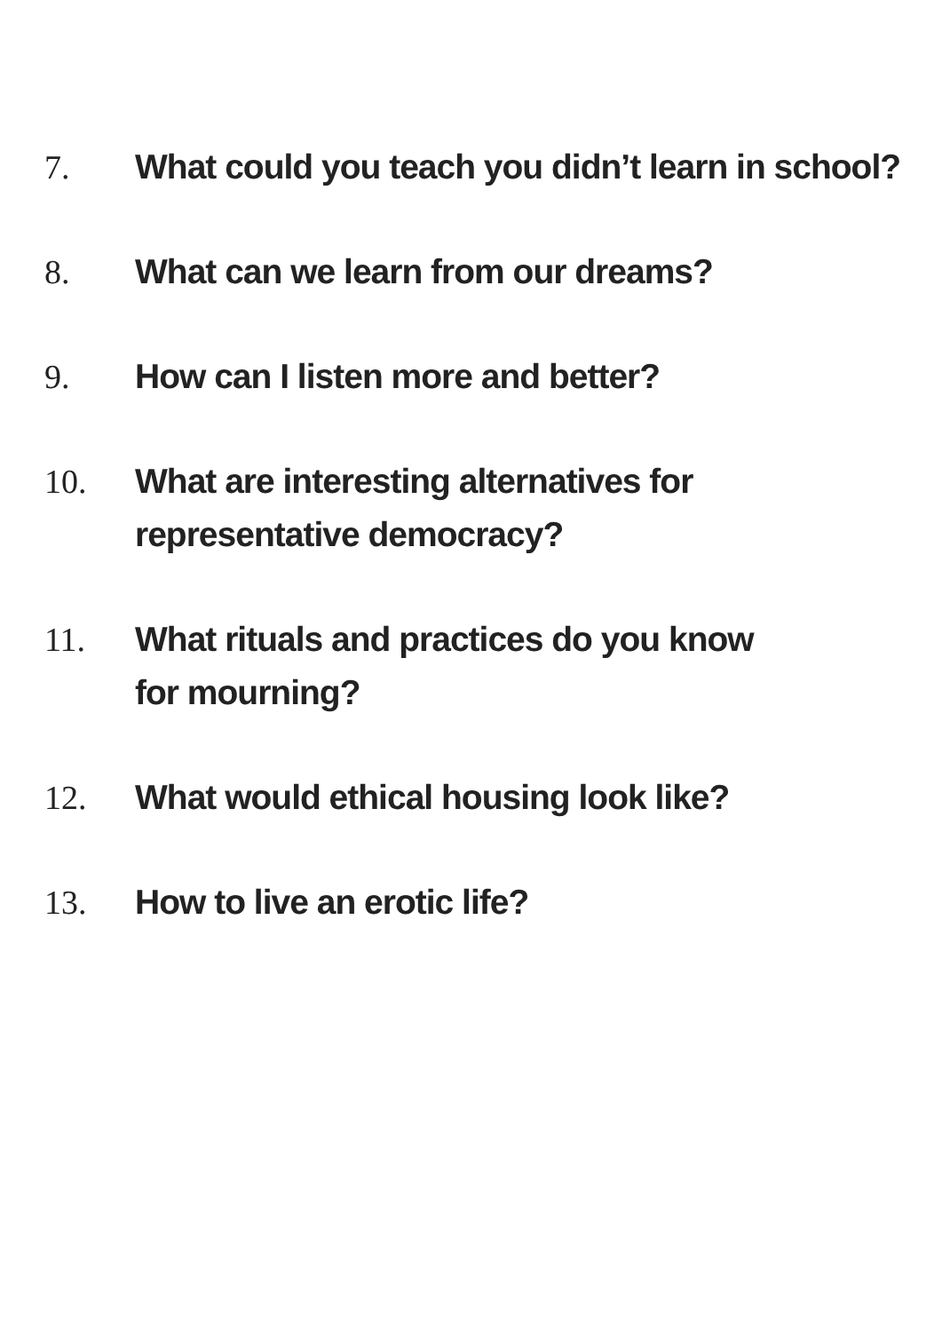7. What could you teach you didn’t learn in school?
8. What can we learn from our dreams?
9. How can I listen more and better?
10. What are interesting alternatives for
representative democracy?
11. What rituals and practices do you know
for mourning?
12. What would ethical housing look like?
13. How to live an erotic life?